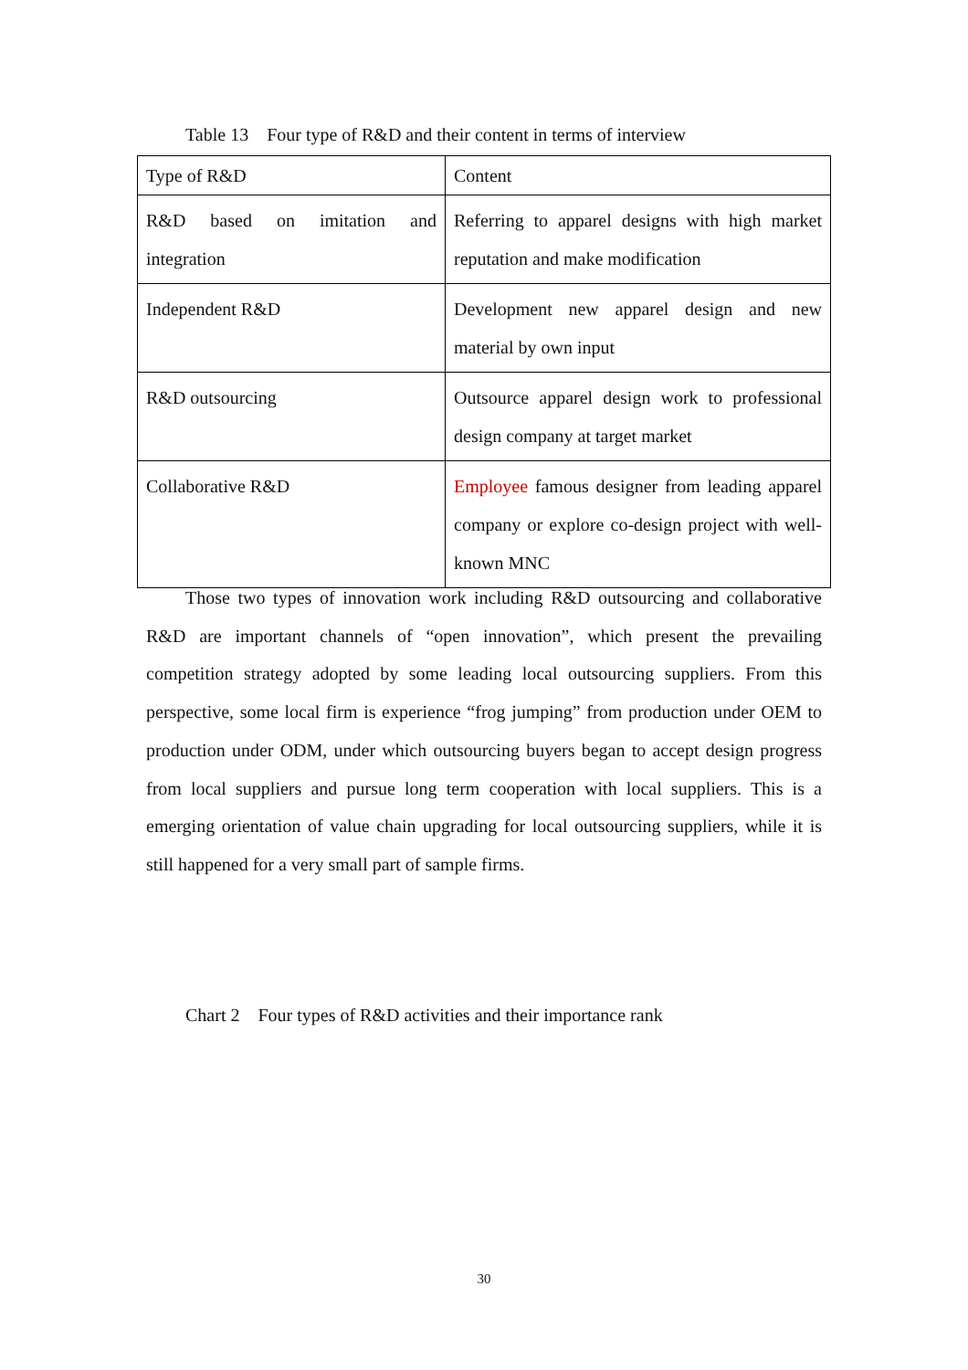Table 13 Four type of R&D and their content in terms of interview
| Type of R&D | Content |
| R&D based on imitation and integration | Referring to apparel designs with high market reputation and make modification |
| Independent R&D | Development new apparel design and new material by own input |
| R&D outsourcing | Outsource apparel design work to professional design company at target market |
| Collaborative R&D | Employee famous designer from leading apparel company or explore co-design project with well-known MNC |
Those two types of innovation work including R&D outsourcing and collaborative R&D are important channels of “open innovation”, which present the prevailing competition strategy adopted by some leading local outsourcing suppliers. From this perspective, some local firm is experience “frog jumping” from production under OEM to production under ODM, under which outsourcing buyers began to accept design progress from local suppliers and pursue long term cooperation with local suppliers. This is a emerging orientation of value chain upgrading for local outsourcing suppliers, while it is still happened for a very small part of sample firms.
Chart 2 Four types of R&D activities and their importance rank
30